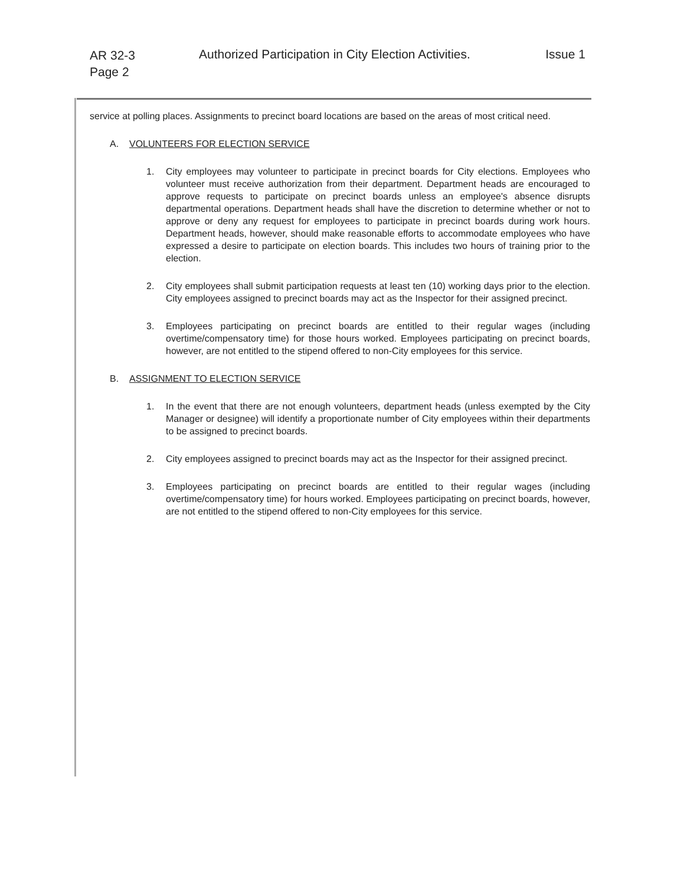AR 32-3
Page 2
Authorized Participation in City Election Activities.
Issue 1
service at polling places. Assignments to precinct board locations are based on the areas of most critical need.
A. VOLUNTEERS FOR ELECTION SERVICE
1. City employees may volunteer to participate in precinct boards for City elections. Employees who volunteer must receive authorization from their department. Department heads are encouraged to approve requests to participate on precinct boards unless an employee's absence disrupts departmental operations. Department heads shall have the discretion to determine whether or not to approve or deny any request for employees to participate in precinct boards during work hours. Department heads, however, should make reasonable efforts to accommodate employees who have expressed a desire to participate on election boards. This includes two hours of training prior to the election.
2. City employees shall submit participation requests at least ten (10) working days prior to the election. City employees assigned to precinct boards may act as the Inspector for their assigned precinct.
3. Employees participating on precinct boards are entitled to their regular wages (including overtime/compensatory time) for those hours worked. Employees participating on precinct boards, however, are not entitled to the stipend offered to non-City employees for this service.
B. ASSIGNMENT TO ELECTION SERVICE
1. In the event that there are not enough volunteers, department heads (unless exempted by the City Manager or designee) will identify a proportionate number of City employees within their departments to be assigned to precinct boards.
2. City employees assigned to precinct boards may act as the Inspector for their assigned precinct.
3. Employees participating on precinct boards are entitled to their regular wages (including overtime/compensatory time) for hours worked. Employees participating on precinct boards, however, are not entitled to the stipend offered to non-City employees for this service.